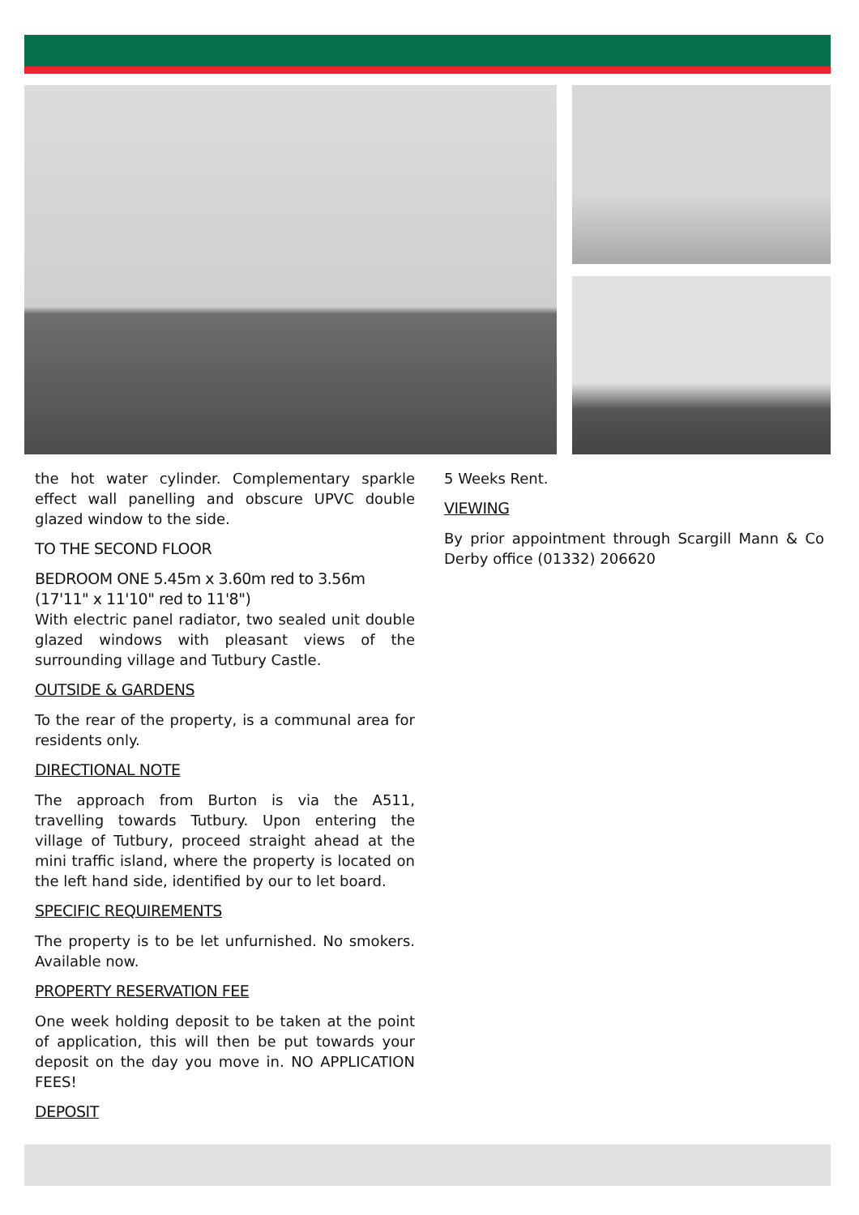the hot water cylinder. Complementary sparkle effect wall panelling and obscure UPVC double glazed window to the side.
TO THE SECOND FLOOR
BEDROOM ONE 5.45m x 3.60m red to 3.56m (17'11" x 11'10" red to 11'8")
With electric panel radiator, two sealed unit double glazed windows with pleasant views of the surrounding village and Tutbury Castle.
OUTSIDE & GARDENS
To the rear of the property, is a communal area for residents only.
DIRECTIONAL NOTE
The approach from Burton is via the A511, travelling towards Tutbury. Upon entering the village of Tutbury, proceed straight ahead at the mini traffic island, where the property is located on the left hand side, identified by our to let board.
SPECIFIC REQUIREMENTS
The property is to be let unfurnished. No smokers. Available now.
PROPERTY RESERVATION FEE
One week holding deposit to be taken at the point of application, this will then be put towards your deposit on the day you move in. NO APPLICATION FEES!
DEPOSIT
5 Weeks Rent.
VIEWING
By prior appointment through Scargill Mann & Co Derby office (01332) 206620